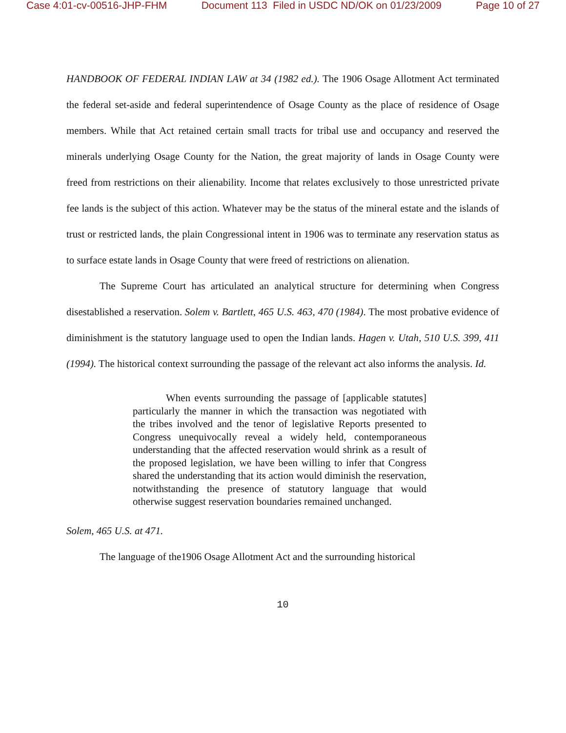Case 4:01-cv-00516-JHP-FHM Document 113 Filed in USDC ND/OK on 01/23/2009 Page 10 of 27
HANDBOOK OF FEDERAL INDIAN LAW at 34 (1982 ed.). The 1906 Osage Allotment Act terminated the federal set-aside and federal superintendence of Osage County as the place of residence of Osage members. While that Act retained certain small tracts for tribal use and occupancy and reserved the minerals underlying Osage County for the Nation, the great majority of lands in Osage County were freed from restrictions on their alienability. Income that relates exclusively to those unrestricted private fee lands is the subject of this action. Whatever may be the status of the mineral estate and the islands of trust or restricted lands, the plain Congressional intent in 1906 was to terminate any reservation status as to surface estate lands in Osage County that were freed of restrictions on alienation.
The Supreme Court has articulated an analytical structure for determining when Congress disestablished a reservation. Solem v. Bartlett, 465 U.S. 463, 470 (1984). The most probative evidence of diminishment is the statutory language used to open the Indian lands. Hagen v. Utah, 510 U.S. 399, 411 (1994). The historical context surrounding the passage of the relevant act also informs the analysis. Id.
When events surrounding the passage of [applicable statutes] particularly the manner in which the transaction was negotiated with the tribes involved and the tenor of legislative Reports presented to Congress unequivocally reveal a widely held, contemporaneous understanding that the affected reservation would shrink as a result of the proposed legislation, we have been willing to infer that Congress shared the understanding that its action would diminish the reservation, notwithstanding the presence of statutory language that would otherwise suggest reservation boundaries remained unchanged.
Solem, 465 U.S. at 471.
The language of the1906 Osage Allotment Act and the surrounding historical
10